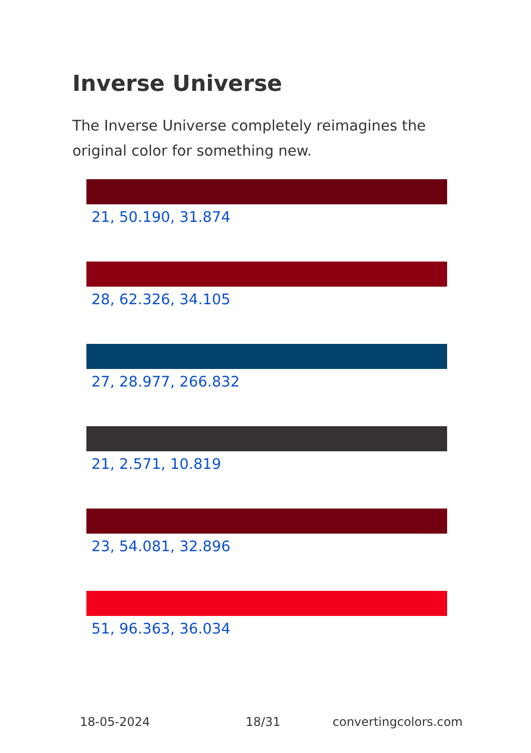Inverse Universe
The Inverse Universe completely reimagines the original color for something new.
21, 50.190, 31.874
28, 62.326, 34.105
27, 28.977, 266.832
21, 2.571, 10.819
23, 54.081, 32.896
51, 96.363, 36.034
18-05-2024 18/31 convertingcolors.com